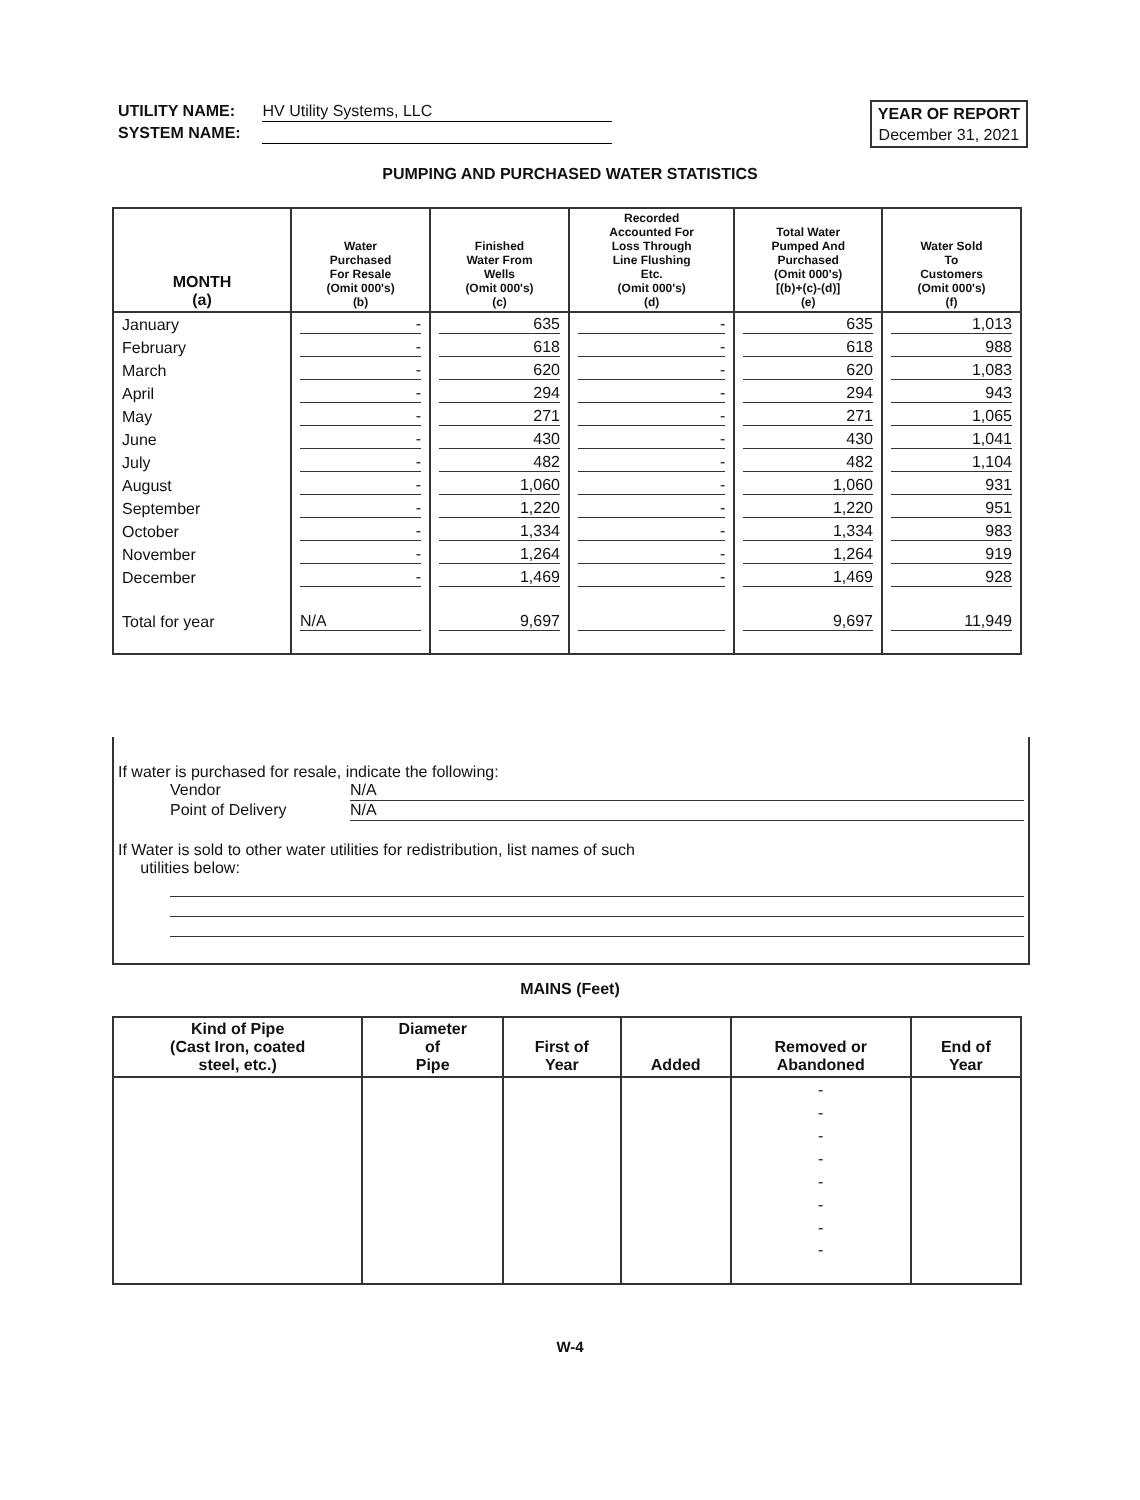UTILITY NAME: HV Utility Systems, LLC
SYSTEM NAME:
YEAR OF REPORT
December 31, 2021
PUMPING AND PURCHASED WATER STATISTICS
| MONTH (a) | Water Purchased For Resale (Omit 000's) (b) | Finished Water From Wells (Omit 000's) (c) | Recorded Accounted For Loss Through Line Flushing Etc. (Omit 000's) (d) | Total Water Pumped And Purchased (Omit 000's) [(b)+(c)-(d)] (e) | Water Sold To Customers (Omit 000's) (f) |
| --- | --- | --- | --- | --- | --- |
| January | - | 635 | - | 635 | 1,013 |
| February | - | 618 | - | 618 | 988 |
| March | - | 620 | - | 620 | 1,083 |
| April | - | 294 | - | 294 | 943 |
| May | - | 271 | - | 271 | 1,065 |
| June | - | 430 | - | 430 | 1,041 |
| July | - | 482 | - | 482 | 1,104 |
| August | - | 1,060 | - | 1,060 | 931 |
| September | - | 1,220 | - | 1,220 | 951 |
| October | - | 1,334 | - | 1,334 | 983 |
| November | - | 1,264 | - | 1,264 | 919 |
| December | - | 1,469 | - | 1,469 | 928 |
| Total for year | N/A | 9,697 | | 9,697 | 11,949 |
If water is purchased for resale, indicate the following:
Vendor N/A
Point of Delivery N/A
If Water is sold to other water utilities for redistribution, list names of such
utilities below:
MAINS (Feet)
| Kind of Pipe (Cast Iron, coated steel, etc.) | Diameter of Pipe | First of Year | Added | Removed or Abandoned | End of Year |
| --- | --- | --- | --- | --- | --- |
| | | | | - | |
| | | | | - | |
| | | | | - | |
| | | | | - | |
| | | | | - | |
| | | | | - | |
| | | | | - | |
| | | | | - | |
W-4